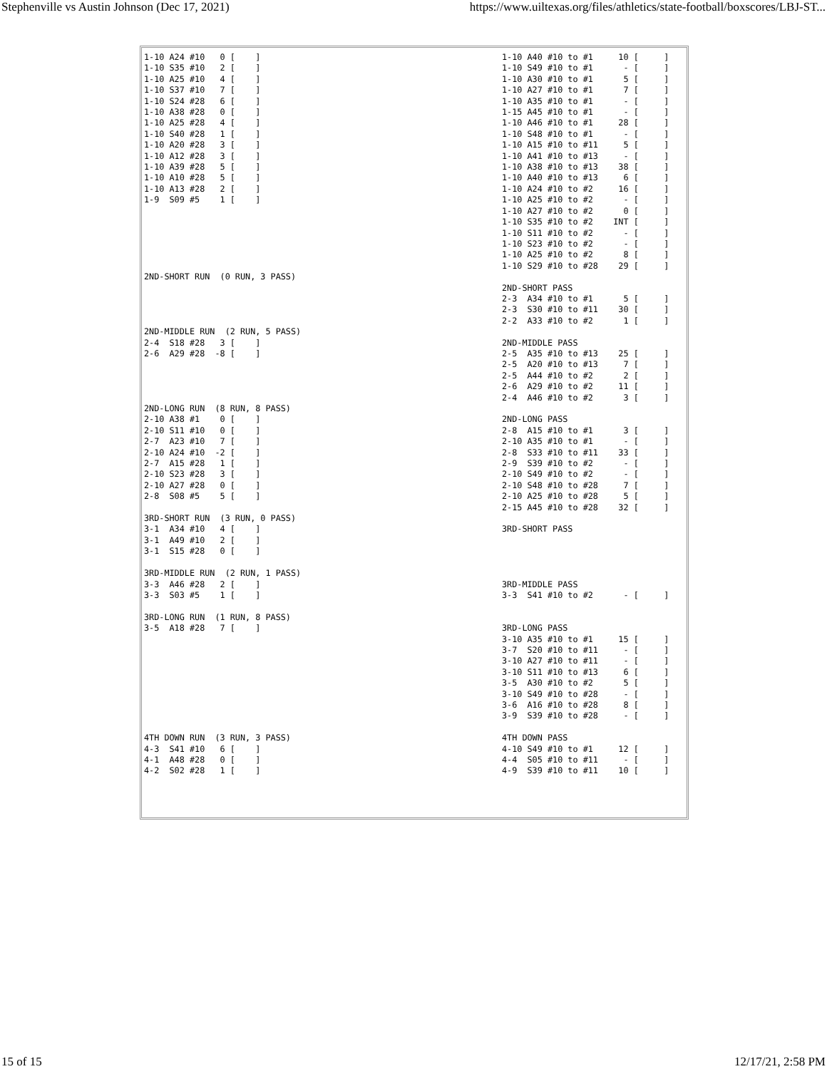Stephenville vs Austin Johnson (Dec 17, 2021) https://www.uiltexas.org/files/athletics/state-football/boxscores/LBJ-ST...
| 1-10 A24 #10 0 [ ] 1-10 S35 #10 2 [ ] 1-10 A25 #10 4 [ ] 1-10 S37 #10 7 [ ] 1-10 S24 #28 6 [ ] 1-10 A38 #28 0 [ ] 1-10 A25 #28 4 [ ] 1-10 S40 #28 1 [ ] 1-10 A20 #28 3 [ ] 1-10 A12 #28 3 [ ] 1-10 A39 #28 5 [ ] 1-10 A10 #28 5 [ ] 1-10 A13 #28 2 [ ] 1-9 S09 #5 1 [ ] 2ND-SHORT RUN (0 RUN, 3 PASS) 2ND-MIDDLE RUN (2 RUN, 5 PASS) 2-4 S18 #28 3 [ ] 2-6 A29 #28 -8 [ ] 2ND-LONG RUN (8 RUN, 8 PASS) 2-10 A38 #1 0 [ ] 2-10 S11 #10 0 [ ] 2-7 A23 #10 7 [ ] 2-10 A24 #10 -2 [ ] 2-7 A15 #28 1 [ ] 2-10 S23 #28 3 [ ] 2-10 A27 #28 0 [ ] 2-8 S08 #5 5 [ ] 3RD-SHORT RUN (3 RUN, 0 PASS) 3-1 A34 #10 4 [ ] 3-1 A49 #10 2 [ ] 3-1 S15 #28 0 [ ] 3RD-MIDDLE RUN (2 RUN, 1 PASS) 3-3 A46 #28 2 [ ] 3-3 S03 #5 1 [ ] 3RD-LONG RUN (1 RUN, 8 PASS) 3-5 A18 #28 7 [ ] 4TH DOWN RUN (3 RUN, 3 PASS) 4-3 S41 #10 6 [ ] 4-1 A48 #28 0 [ ] 4-2 S02 #28 1 [ ] | 1-10 A40 #10 to #1 10 [ ] 1-10 S49 #10 to #1 - [ ] 1-10 A30 #10 to #1 5 [ ] 1-10 A27 #10 to #1 7 [ ] 1-10 A35 #10 to #1 - [ ] 1-15 A45 #10 to #1 - [ ] 1-10 A46 #10 to #1 28 [ ] 1-10 S48 #10 to #1 - [ ] 1-10 A15 #10 to #11 5 [ ] 1-10 A41 #10 to #13 - [ ] 1-10 A38 #10 to #13 38 [ ] 1-10 A40 #10 to #13 6 [ ] 1-10 A24 #10 to #2 16 [ ] 1-10 A25 #10 to #2 - [ ] 1-10 A27 #10 to #2 0 [ ] 1-10 S35 #10 to #2 INT [ ] 1-10 S11 #10 to #2 - [ ] 1-10 S23 #10 to #2 - [ ] 1-10 A25 #10 to #2 8 [ ] 1-10 S29 #10 to #28 29 [ ] 2ND-SHORT PASS 2-3 A34 #10 to #1 5 [ ] 2-3 S30 #10 to #11 30 [ ] 2-2 A33 #10 to #2 1 [ ] 2ND-MIDDLE PASS 2-5 A35 #10 to #13 25 [ ] 2-5 A20 #10 to #13 7 [ ] 2-5 A44 #10 to #2 2 [ ] 2-6 A29 #10 to #2 11 [ ] 2-4 A46 #10 to #2 3 [ ] 2ND-LONG PASS 2-8 A15 #10 to #1 3 [ ] 2-10 A35 #10 to #1 - [ ] 2-8 S33 #10 to #11 33 [ ] 2-9 S39 #10 to #2 - [ ] 2-10 S49 #10 to #2 - [ ] 2-10 S48 #10 to #28 7 [ ] 2-10 A25 #10 to #28 5 [ ] 2-15 A45 #10 to #28 32 [ ] 3RD-SHORT PASS 3RD-MIDDLE PASS 3-3 S41 #10 to #2 - [ ] 3RD-LONG PASS 3-10 A35 #10 to #1 15 [ ] 3-7 S20 #10 to #11 - [ ] 3-10 A27 #10 to #11 - [ ] 3-10 S11 #10 to #13 6 [ ] 3-5 A30 #10 to #2 5 [ ] 3-10 S49 #10 to #28 - [ ] 3-6 A16 #10 to #28 8 [ ] 3-9 S39 #10 to #28 - [ ] 4TH DOWN PASS 4-10 S49 #10 to #1 12 [ ] 4-4 S05 #10 to #11 - [ ] 4-9 S39 #10 to #11 10 [ ] |
15 of 15 12/17/21, 2:58 PM